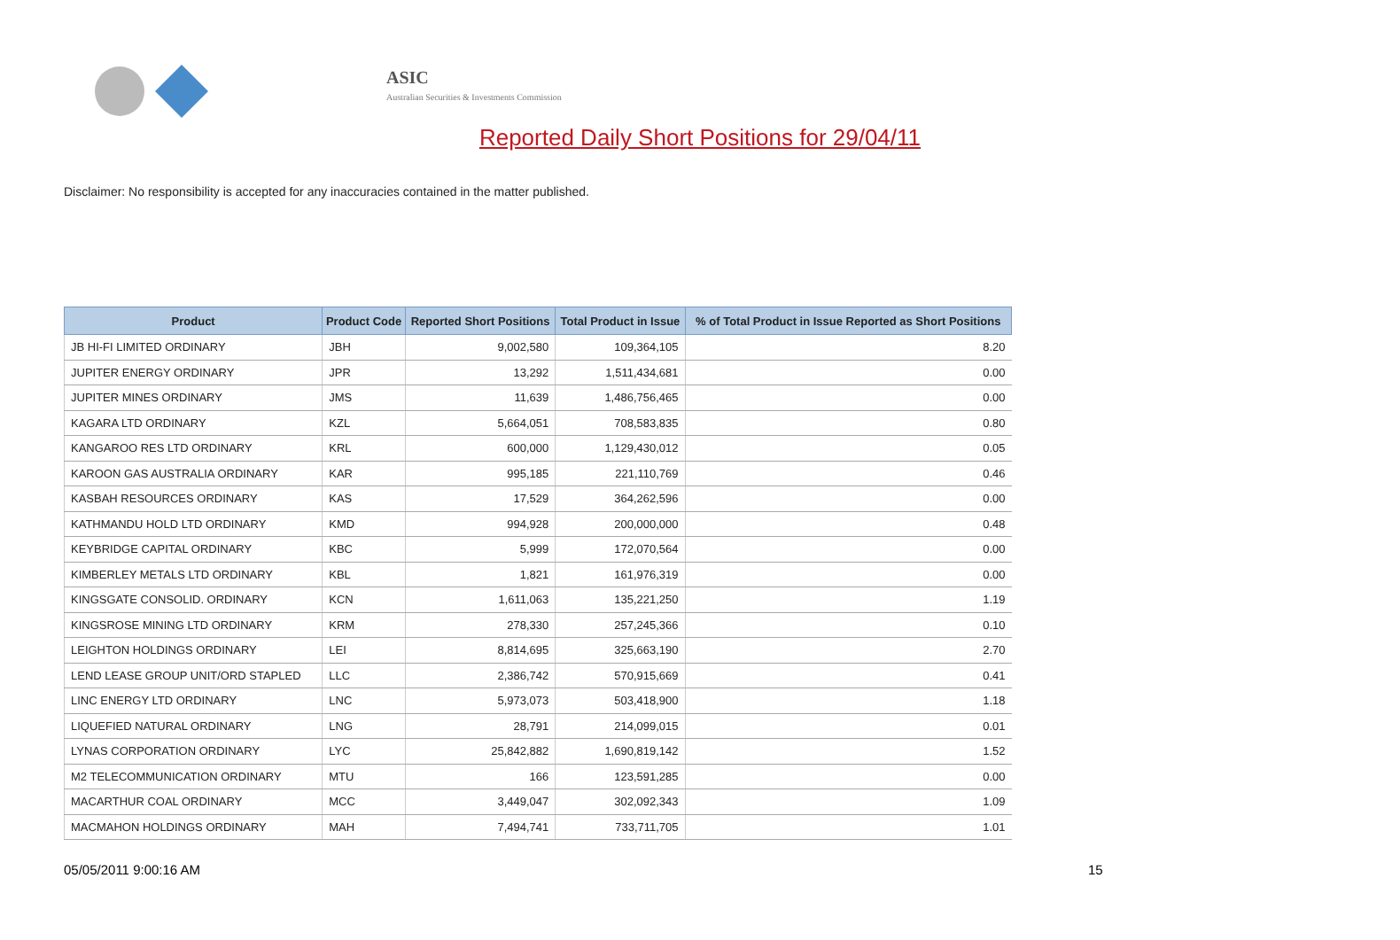ASIC
Australian Securities & Investments Commission
Reported Daily Short Positions for 29/04/11
Disclaimer: No responsibility is accepted for any inaccuracies contained in the matter published.
| Product | Product Code | Reported Short Positions | Total Product in Issue | % of Total Product in Issue Reported as Short Positions |
| --- | --- | --- | --- | --- |
| JB HI-FI LIMITED ORDINARY | JBH | 9,002,580 | 109,364,105 | 8.20 |
| JUPITER ENERGY ORDINARY | JPR | 13,292 | 1,511,434,681 | 0.00 |
| JUPITER MINES ORDINARY | JMS | 11,639 | 1,486,756,465 | 0.00 |
| KAGARA LTD ORDINARY | KZL | 5,664,051 | 708,583,835 | 0.80 |
| KANGAROO RES LTD ORDINARY | KRL | 600,000 | 1,129,430,012 | 0.05 |
| KAROON GAS AUSTRALIA ORDINARY | KAR | 995,185 | 221,110,769 | 0.46 |
| KASBAH RESOURCES ORDINARY | KAS | 17,529 | 364,262,596 | 0.00 |
| KATHMANDU HOLD LTD ORDINARY | KMD | 994,928 | 200,000,000 | 0.48 |
| KEYBRIDGE CAPITAL ORDINARY | KBC | 5,999 | 172,070,564 | 0.00 |
| KIMBERLEY METALS LTD ORDINARY | KBL | 1,821 | 161,976,319 | 0.00 |
| KINGSGATE CONSOLID. ORDINARY | KCN | 1,611,063 | 135,221,250 | 1.19 |
| KINGSROSE MINING LTD ORDINARY | KRM | 278,330 | 257,245,366 | 0.10 |
| LEIGHTON HOLDINGS ORDINARY | LEI | 8,814,695 | 325,663,190 | 2.70 |
| LEND LEASE GROUP UNIT/ORD STAPLED | LLC | 2,386,742 | 570,915,669 | 0.41 |
| LINC ENERGY LTD ORDINARY | LNC | 5,973,073 | 503,418,900 | 1.18 |
| LIQUEFIED NATURAL ORDINARY | LNG | 28,791 | 214,099,015 | 0.01 |
| LYNAS CORPORATION ORDINARY | LYC | 25,842,882 | 1,690,819,142 | 1.52 |
| M2 TELECOMMUNICATION ORDINARY | MTU | 166 | 123,591,285 | 0.00 |
| MACARTHUR COAL ORDINARY | MCC | 3,449,047 | 302,092,343 | 1.09 |
| MACMAHON HOLDINGS ORDINARY | MAH | 7,494,741 | 733,711,705 | 1.01 |
05/05/2011 9:00:16 AM 15